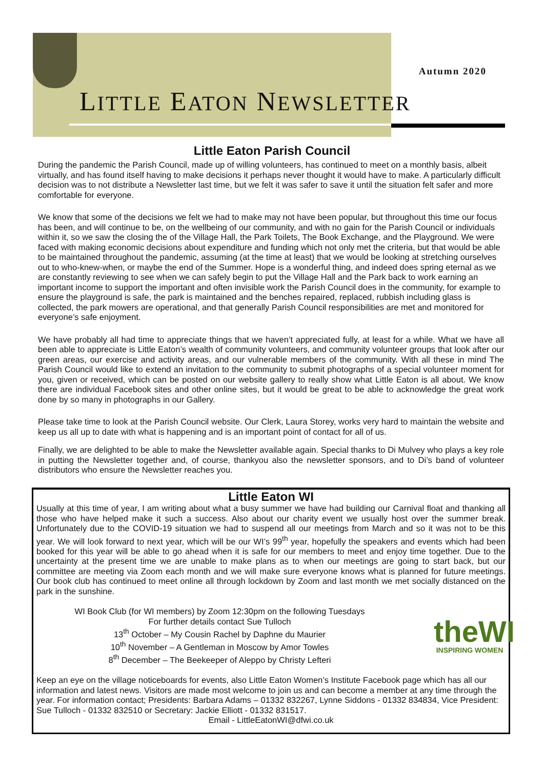Autumn 2020
LITTLE EATON NEWSLETTER
Little Eaton Parish Council
During the pandemic the Parish Council, made up of willing volunteers, has continued to meet on a monthly basis, albeit virtually, and has found itself having to make decisions it perhaps never thought it would have to make. A particularly difficult decision was to not distribute a Newsletter last time, but we felt it was safer to save it until the situation felt safer and more comfortable for everyone.
We know that some of the decisions we felt we had to make may not have been popular, but throughout this time our focus has been, and will continue to be, on the wellbeing of our community, and with no gain for the Parish Council or individuals within it, so we saw the closing the of the Village Hall, the Park Toilets, The Book Exchange, and the Playground. We were faced with making economic decisions about expenditure and funding which not only met the criteria, but that would be able to be maintained throughout the pandemic, assuming (at the time at least) that we would be looking at stretching ourselves out to who-knew-when, or maybe the end of the Summer. Hope is a wonderful thing, and indeed does spring eternal as we are constantly reviewing to see when we can safely begin to put the Village Hall and the Park back to work earning an important income to support the important and often invisible work the Parish Council does in the community, for example to ensure the playground is safe, the park is maintained and the benches repaired, replaced, rubbish including glass is collected, the park mowers are operational, and that generally Parish Council responsibilities are met and monitored for everyone’s safe enjoyment.
We have probably all had time to appreciate things that we haven’t appreciated fully, at least for a while. What we have all been able to appreciate is Little Eaton’s wealth of community volunteers, and community volunteer groups that look after our green areas, our exercise and activity areas, and our vulnerable members of the community. With all these in mind The Parish Council would like to extend an invitation to the community to submit photographs of a special volunteer moment for you, given or received, which can be posted on our website gallery to really show what Little Eaton is all about. We know there are individual Facebook sites and other online sites, but it would be great to be able to acknowledge the great work done by so many in photographs in our Gallery.
Please take time to look at the Parish Council website. Our Clerk, Laura Storey, works very hard to maintain the website and keep us all up to date with what is happening and is an important point of contact for all of us.
Finally, we are delighted to be able to make the Newsletter available again. Special thanks to Di Mulvey who plays a key role in putting the Newsletter together and, of course, thankyou also the newsletter sponsors, and to Di’s band of volunteer distributors who ensure the Newsletter reaches you.
Little Eaton WI
Usually at this time of year, I am writing about what a busy summer we have had building our Carnival float and thanking all those who have helped make it such a success. Also about our charity event we usually host over the summer break. Unfortunately due to the COVID-19 situation we had to suspend all our meetings from March and so it was not to be this year. We will look forward to next year, which will be our WI’s 99<sup>th</sup> year, hopefully the speakers and events which had been booked for this year will be able to go ahead when it is safe for our members to meet and enjoy time together. Due to the uncertainty at the present time we are unable to make plans as to when our meetings are going to start back, but our committee are meeting via Zoom each month and we will make sure everyone knows what is planned for future meetings. Our book club has continued to meet online all through lockdown by Zoom and last month we met socially distanced on the park in the sunshine.
WI Book Club (for WI members) by Zoom 12:30pm on the following Tuesdays
For further details contact Sue Tulloch
13<sup>th</sup> October – My Cousin Rachel by Daphne du Maurier
10<sup>th</sup> November – A Gentleman in Moscow by Amor Towles
8<sup>th</sup> December – The Beekeeper of Aleppo by Christy Lefteri
theWI
INSPIRING WOMEN
Keep an eye on the village noticeboards for events, also Little Eaton Women’s Institute Facebook page which has all our information and latest news. Visitors are made most welcome to join us and can become a member at any time through the year. For information contact; Presidents: Barbara Adams – 01332 832267, Lynne Siddons - 01332 834834, Vice President: Sue Tulloch - 01332 832510 or Secretary: Jackie Elliott - 01332 831517.
Email - LittleEatonWI@dfwi.co.uk